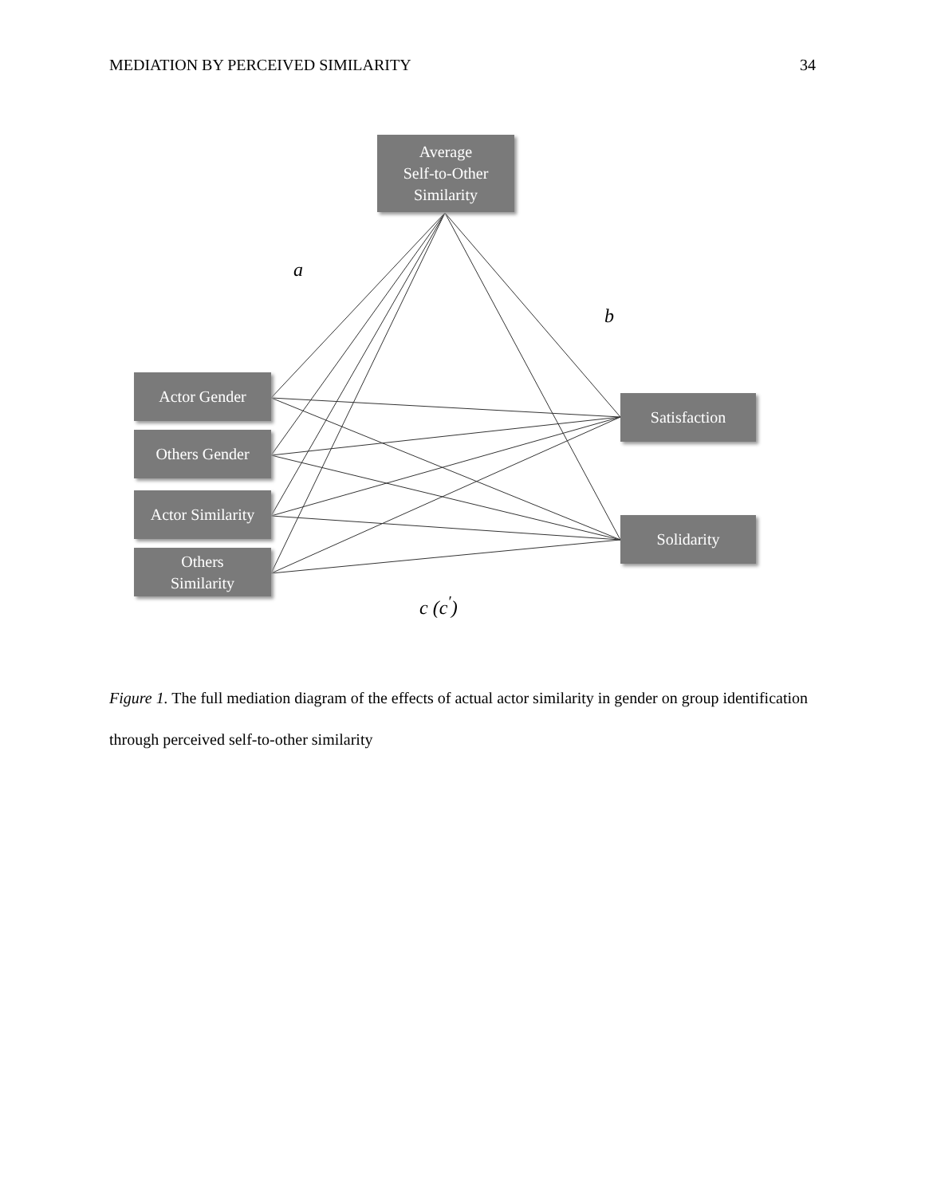MEDIATION BY PERCEIVED SIMILARITY 34
Average
Self-to-Other
Similarity
a
b
Actor Gender
Others Gender
Actor Similarity
Others
Similarity
Satisfaction
Solidarity
c (c<sup>′</sup>)
Figure 1. The full mediation diagram of the effects of actual actor similarity in gender on group identification through perceived self-to-other similarity